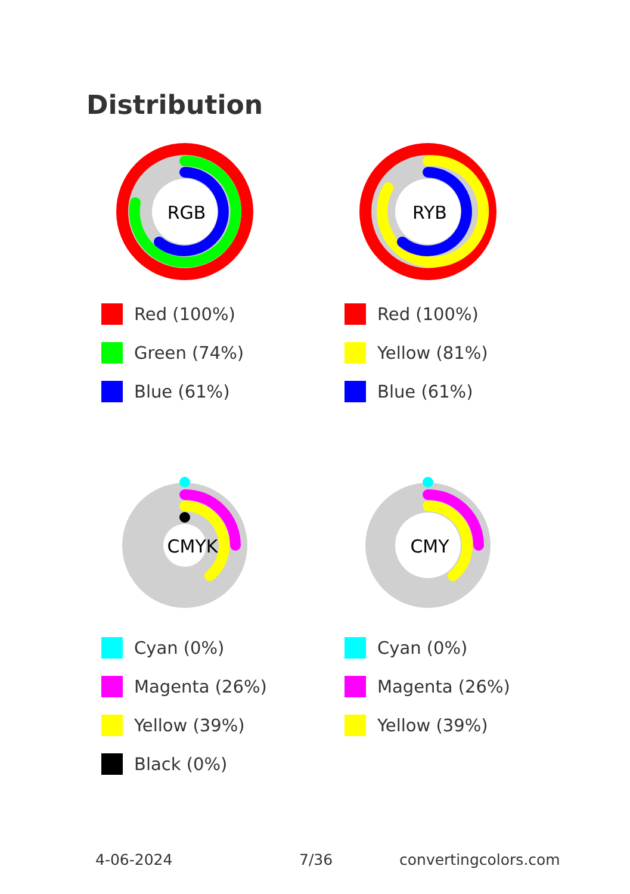Distribution
RGB
Red (100%)
Green (74%)
Blue (61%)
RYB
Red (100%)
Yellow (81%)
Blue (61%)
CMYK
Cyan (0%)
Magenta (26%)
Yellow (39%)
Black (0%)
CMY
Cyan (0%)
Magenta (26%)
Yellow (39%)
4-06-2024 7/36 convertingcolors.com